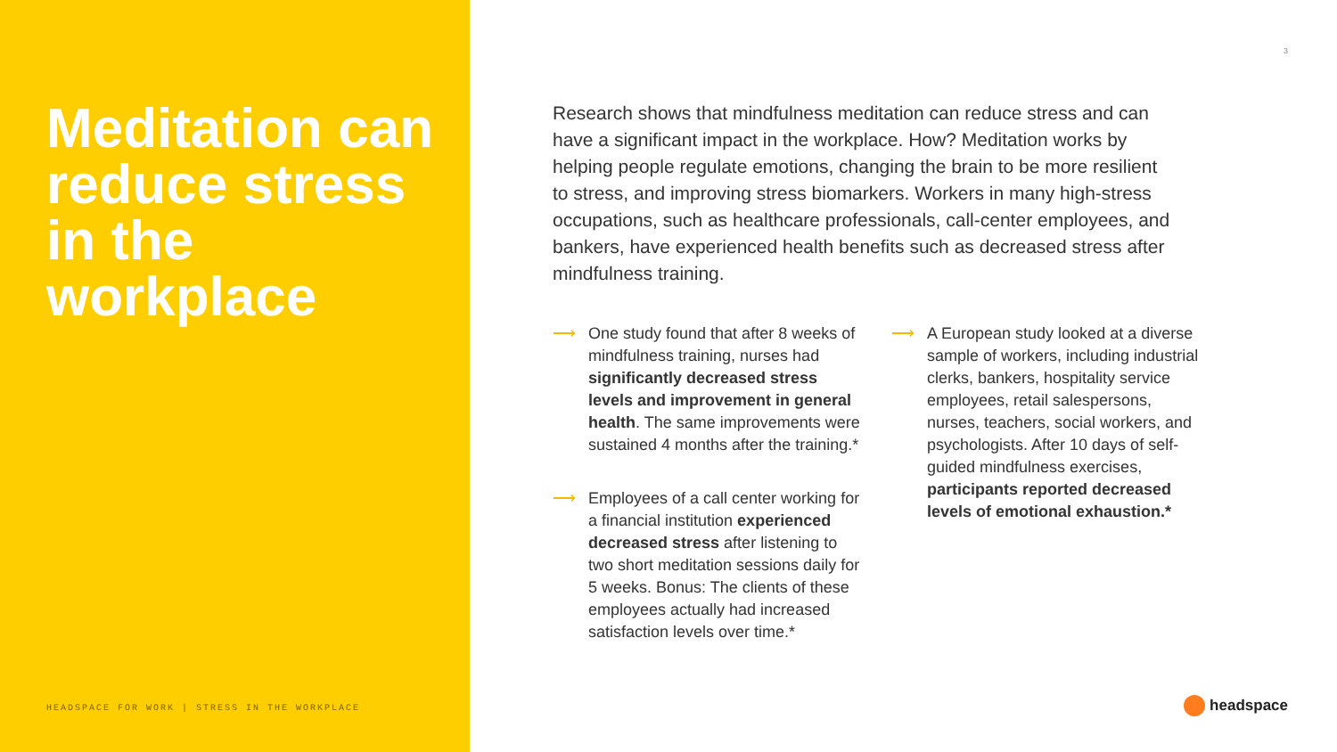Meditation can reduce stress in the workplace
HEADSPACE FOR WORK | STRESS IN THE WORKPLACE
3
Research shows that mindfulness meditation can reduce stress and can have a significant impact in the workplace. How? Meditation works by helping people regulate emotions, changing the brain to be more resilient to stress, and improving stress biomarkers. Workers in many high-stress occupations, such as healthcare professionals, call-center employees, and bankers, have experienced health benefits such as decreased stress after mindfulness training.
⟶ One study found that after 8 weeks of mindfulness training, nurses had significantly decreased stress levels and improvement in general health. The same improvements were sustained 4 months after the training.*
⟶ Employees of a call center working for a financial institution experienced decreased stress after listening to two short meditation sessions daily for 5 weeks. Bonus: The clients of these employees actually had increased satisfaction levels over time.*
⟶ A European study looked at a diverse sample of workers, including industrial clerks, bankers, hospitality service employees, retail salespersons, nurses, teachers, social workers, and psychologists. After 10 days of self-guided mindfulness exercises, participants reported decreased levels of emotional exhaustion.*
headspace